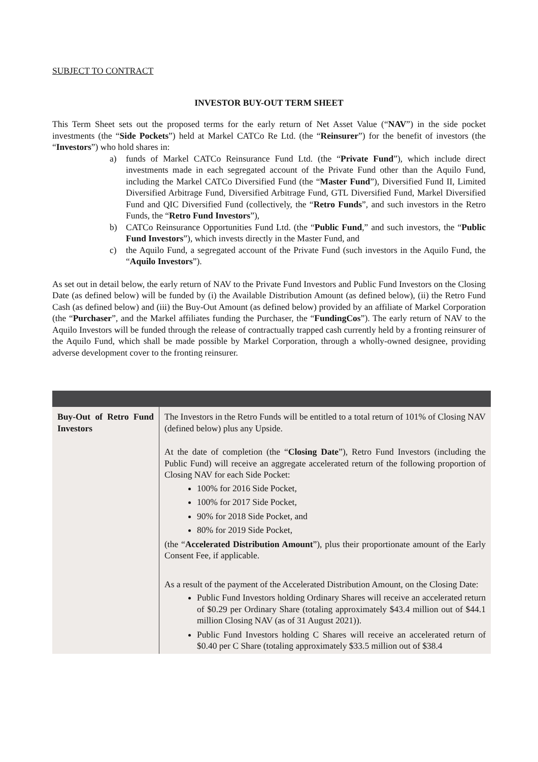SUBJECT TO CONTRACT
INVESTOR BUY-OUT TERM SHEET
This Term Sheet sets out the proposed terms for the early return of Net Asset Value (“NAV”) in the side pocket investments (the “Side Pockets”) held at Markel CATCo Re Ltd. (the “Reinsurer”) for the benefit of investors (the “Investors”) who hold shares in:
a) funds of Markel CATCo Reinsurance Fund Ltd. (the “Private Fund”), which include direct investments made in each segregated account of the Private Fund other than the Aquilo Fund, including the Markel CATCo Diversified Fund (the “Master Fund”), Diversified Fund II, Limited Diversified Arbitrage Fund, Diversified Arbitrage Fund, GTL Diversified Fund, Markel Diversified Fund and QIC Diversified Fund (collectively, the “Retro Funds”, and such investors in the Retro Funds, the “Retro Fund Investors”),
b) CATCo Reinsurance Opportunities Fund Ltd. (the “Public Fund,” and such investors, the “Public Fund Investors”), which invests directly in the Master Fund, and
c) the Aquilo Fund, a segregated account of the Private Fund (such investors in the Aquilo Fund, the “Aquilo Investors”).
As set out in detail below, the early return of NAV to the Private Fund Investors and Public Fund Investors on the Closing Date (as defined below) will be funded by (i) the Available Distribution Amount (as defined below), (ii) the Retro Fund Cash (as defined below) and (iii) the Buy-Out Amount (as defined below) provided by an affiliate of Markel Corporation (the “Purchaser”, and the Markel affiliates funding the Purchaser, the “FundingCos”). The early return of NAV to the Aquilo Investors will be funded through the release of contractually trapped cash currently held by a fronting reinsurer of the Aquilo Fund, which shall be made possible by Markel Corporation, through a wholly-owned designee, providing adverse development cover to the fronting reinsurer.
| Buy-Out of Retro Fund Investors | The Investors in the Retro Funds will be entitled to a total return of 101% of Closing NAV (defined below) plus any Upside. At the date of completion (the “ Closing Date ”), Retro Fund Investors (including the Public Fund) will receive an aggregate accelerated return of the following proportion of Closing NAV for each Side Pocket: 100% for 2016 Side Pocket, 100% for 2017 Side Pocket, 90% for 2018 Side Pocket, and 80% for 2019 Side Pocket, (the “ Accelerated Distribution Amount ”), plus their proportionate amount of the Early Consent Fee, if applicable. As a result of the payment of the Accelerated Distribution Amount, on the Closing Date: Public Fund Investors holding Ordinary Shares will receive an accelerated return of $0.29 per Ordinary Share (totaling approximately $43.4 million out of $44.1 million Closing NAV (as of 31 August 2021)). Public Fund Investors holding C Shares will receive an accelerated return of $0.40 per C Share (totaling approximately $33.5 million out of $38.4 |